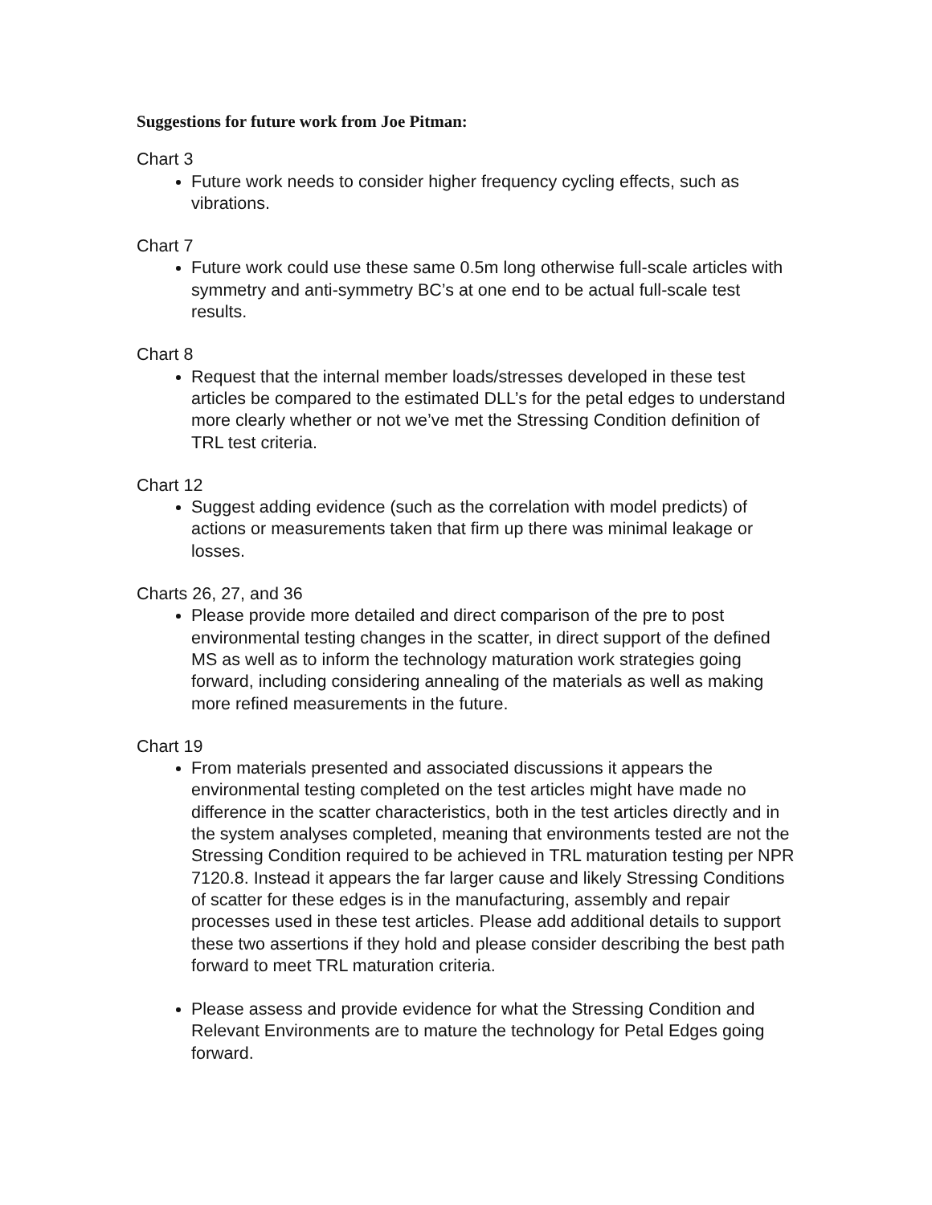Suggestions for future work from Joe Pitman:
Chart 3
Future work needs to consider higher frequency cycling effects, such as vibrations.
Chart 7
Future work could use these same 0.5m long otherwise full-scale articles with symmetry and anti-symmetry BC’s at one end to be actual full-scale test results.
Chart 8
Request that the internal member loads/stresses developed in these test articles be compared to the estimated DLL’s for the petal edges to understand more clearly whether or not we’ve met the Stressing Condition definition of TRL test criteria.
Chart 12
Suggest adding evidence (such as the correlation with model predicts) of actions or measurements taken that firm up there was minimal leakage or losses.
Charts 26, 27, and 36
Please provide more detailed and direct comparison of the pre to post environmental testing changes in the scatter, in direct support of the defined MS as well as to inform the technology maturation work strategies going forward, including considering annealing of the materials as well as making more refined measurements in the future.
Chart 19
From materials presented and associated discussions it appears the environmental testing completed on the test articles might have made no difference in the scatter characteristics, both in the test articles directly and in the system analyses completed, meaning that environments tested are not the Stressing Condition required to be achieved in TRL maturation testing per NPR 7120.8. Instead it appears the far larger cause and likely Stressing Conditions of scatter for these edges is in the manufacturing, assembly and repair processes used in these test articles. Please add additional details to support these two assertions if they hold and please consider describing the best path forward to meet TRL maturation criteria.
Please assess and provide evidence for what the Stressing Condition and Relevant Environments are to mature the technology for Petal Edges going forward.